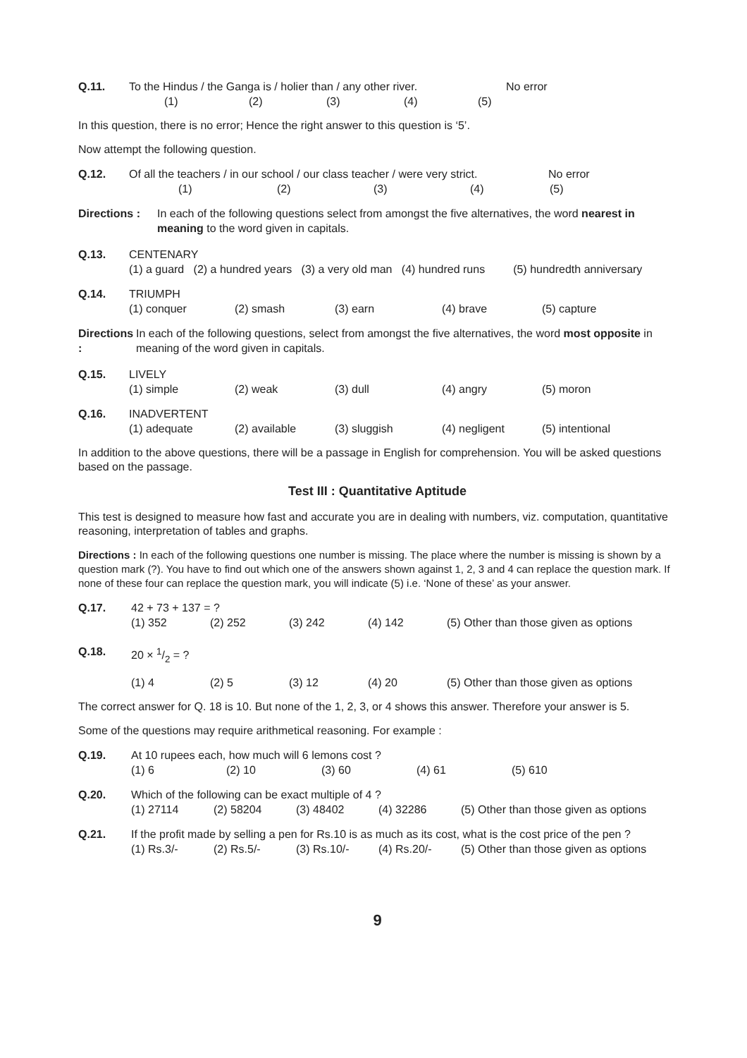Q.11. To the Hindus / the Ganga is / holier than / any other river. No error
(1) (2) (3) (4) (5)
In this question, there is no error; Hence the right answer to this question is ‘5’.
Now attempt the following question.
Q.12. Of all the teachers / in our school / our class teacher / were very strict. No error
(1) (2) (3) (4) (5)
Directions :
In each of the following questions select from amongst the five alternatives, the word nearest in meaning to the word given in capitals.
Q.13. CENTENARY
(1) a guard (2) a hundred years (3) a very old man (4) hundred runs (5) hundredth anniversary
Q.14. TRIUMPH
(1) conquer (2) smash (3) earn (4) brave (5) capture
Directions :
In each of the following questions, select from amongst the five alternatives, the word most opposite in meaning of the word given in capitals.
Q.15. LIVELY
(1) simple (2) weak (3) dull (4) angry (5) moron
Q.16. INADVERTENT
(1) adequate (2) available (3) sluggish (4) negligent (5) intentional
In addition to the above questions, there will be a passage in English for comprehension. You will be asked questions based on the passage.
Test III : Quantitative Aptitude
This test is designed to measure how fast and accurate you are in dealing with numbers, viz. computation, quantitative reasoning, interpretation of tables and graphs.
Directions : In each of the following questions one number is missing. The place where the number is missing is shown by a question mark (?). You have to find out which one of the answers shown against 1, 2, 3 and 4 can replace the question mark. If none of these four can replace the question mark, you will indicate (5) i.e. ‘None of these’ as your answer.
Q.17. 42 + 73 + 137 = ?
(1) 352 (2) 252 (3) 242 (4) 142 (5) Other than those given as options
Q.18. 20 × 1/2 = ?
(1) 4 (2) 5 (3) 12 (4) 20 (5) Other than those given as options
The correct answer for Q. 18 is 10. But none of the 1, 2, 3, or 4 shows this answer. Therefore your answer is 5.
Some of the questions may require arithmetical reasoning. For example :
Q.19. At 10 rupees each, how much will 6 lemons cost ?
(1) 6 (2) 10 (3) 60 (4) 61 (5) 610
Q.20. Which of the following can be exact multiple of 4 ?
(1) 27114 (2) 58204 (3) 48402 (4) 32286 (5) Other than those given as options
Q.21. If the profit made by selling a pen for Rs.10 is as much as its cost, what is the cost price of the pen ?
(1) Rs.3/- (2) Rs.5/- (3) Rs.10/- (4) Rs.20/- (5) Other than those given as options
9